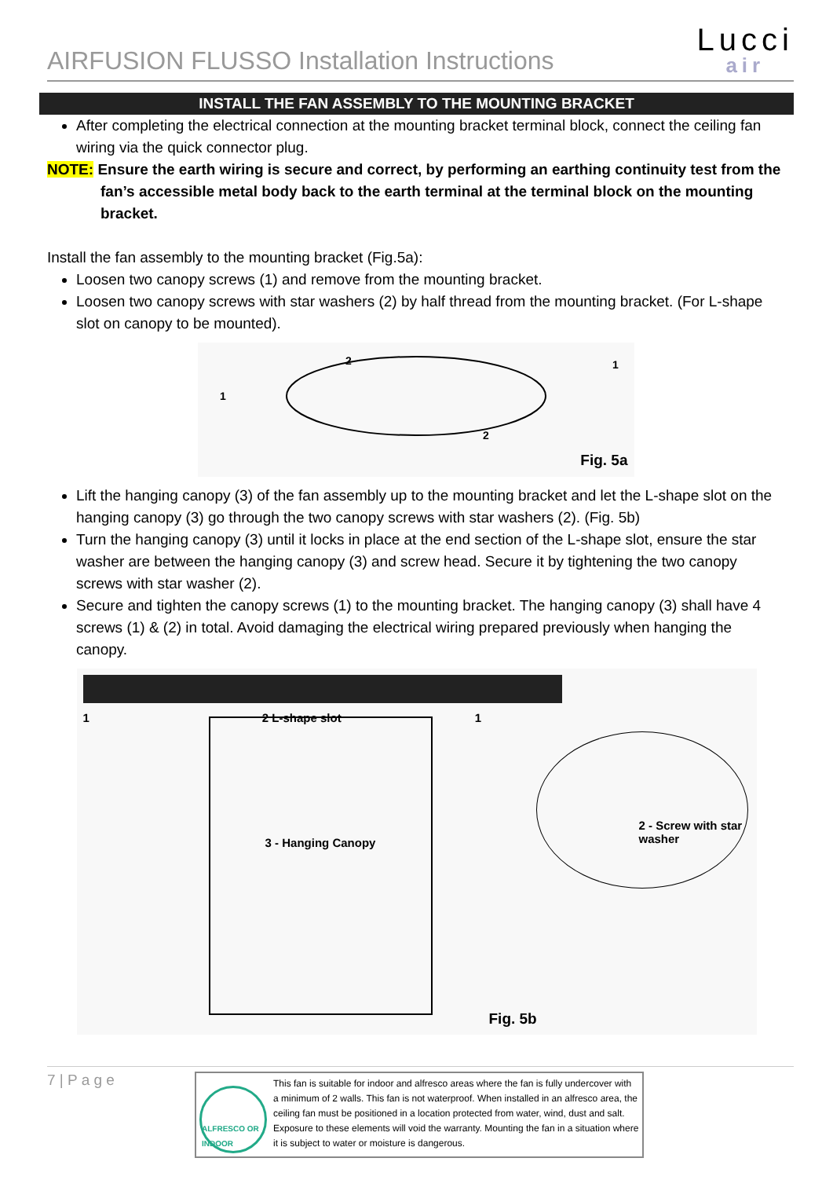AIRFUSION FLUSSO Installation Instructions
Lucci
air
INSTALL THE FAN ASSEMBLY TO THE MOUNTING BRACKET
After completing the electrical connection at the mounting bracket terminal block, connect the ceiling fan wiring via the quick connector plug.
NOTE: Ensure the earth wiring is secure and correct, by performing an earthing continuity test from the fan’s accessible metal body back to the earth terminal at the terminal block on the mounting bracket.
Install the fan assembly to the mounting bracket (Fig.5a):
Loosen two canopy screws (1) and remove from the mounting bracket.
Loosen two canopy screws with star washers (2) by half thread from the mounting bracket. (For L-shape slot on canopy to be mounted).
2
1
1
2
Fig. 5a
Lift the hanging canopy (3) of the fan assembly up to the mounting bracket and let the L-shape slot on the hanging canopy (3) go through the two canopy screws with star washers (2). (Fig. 5b)
Turn the hanging canopy (3) until it locks in place at the end section of the L-shape slot, ensure the star washer are between the hanging canopy (3) and screw head. Secure it by tightening the two canopy screws with star washer (2).
Secure and tighten the canopy screws (1) to the mounting bracket. The hanging canopy (3) shall have 4 screws (1) & (2) in total. Avoid damaging the electrical wiring prepared previously when hanging the canopy.
1 2 L-shape slot 1
3 - Hanging Canopy
2 - Screw with star washer
Fig. 5b
7 | P a g e
ALFRESCO OR INDOOR
This fan is suitable for indoor and alfresco areas where the fan is fully undercover with a minimum of 2 walls. This fan is not waterproof. When installed in an alfresco area, the ceiling fan must be positioned in a location protected from water, wind, dust and salt. Exposure to these elements will void the warranty. Mounting the fan in a situation where it is subject to water or moisture is dangerous.